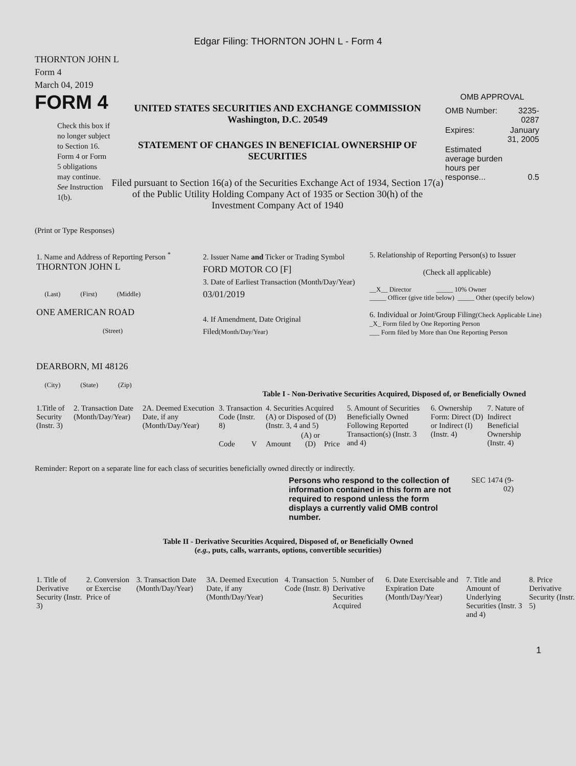Edgar Filing: THORNTON JOHN L - Form 4
THORNTON JOHN L
Form 4
March 04, 2019
FORM 4
Check this box if no longer subject to Section 16. Form 4 or Form 5 obligations may continue. See Instruction 1(b).
UNITED STATES SECURITIES AND EXCHANGE COMMISSION
Washington, D.C. 20549
STATEMENT OF CHANGES IN BENEFICIAL OWNERSHIP OF SECURITIES
Filed pursuant to Section 16(a) of the Securities Exchange Act of 1934, Section 17(a) of the Public Utility Holding Company Act of 1935 or Section 30(h) of the Investment Company Act of 1940
OMB APPROVAL
| OMB Number: | 3235-0287 |
| Expires: | January 31, 2005 |
| Estimated average burden hours per response... | 0.5 |
(Print or Type Responses)
| 1. Name and Address of Reporting Person <sup>*</sup> THORNTON JOHN L (Last) (First) (Middle) ONE AMERICAN ROAD (Street) DEARBORN, MI 48126 (City) (State) (Zip) | 2. Issuer Name and Ticker or Trading Symbol FORD MOTOR CO [F] 3. Date of Earliest Transaction (Month/Day/Year) 03/01/2019 4. If Amendment, Date Original Filed (Month/Day/Year) | 5. Relationship of Reporting Person(s) to Issuer (Check all applicable) __X__ Director _____ 10% Owner _____ Officer (give title below) _____ Other (specify below) 6. Individual or Joint/Group Filing (Check Applicable Line) _X_ Form filed by One Reporting Person ___ Form filed by More than One Reporting Person |
Table I - Non-Derivative Securities Acquired, Disposed of, or Beneficially Owned
| 1.Title of Security (Instr. 3) | 2. Transaction Date (Month/Day/Year) | 2A. Deemed Execution Date, if any (Month/Day/Year) | 3. Transaction Code (Instr. 8) | | 4. Securities Acquired (A) or Disposed of (D) (Instr. 3, 4 and 5) | | | 5. Amount of Securities Beneficially Owned Following Reported Transaction(s) (Instr. 3 and 4) | 6. Ownership Form: Direct (D) or Indirect (I) (Instr. 4) | 7. Nature of Indirect Beneficial Ownership (Instr. 4) |
| --- | --- | --- | --- | --- | --- | --- | --- | --- | --- | --- |
| | | | Code | V | Amount | (A) or (D) | Price | | | |
Reminder: Report on a separate line for each class of securities beneficially owned directly or indirectly.
Persons who respond to the collection of information contained in this form are not required to respond unless the form displays a currently valid OMB control number.
SEC 1474 (9-02)
Table II - Derivative Securities Acquired, Disposed of, or Beneficially Owned
(e.g., puts, calls, warrants, options, convertible securities)
| 1. Title of Derivative Security (Instr. 3) | 2. Conversion or Exercise Price of | 3. Transaction Date (Month/Day/Year) | 3A. Deemed Execution Date, if any (Month/Day/Year) | 4. Transaction Code (Instr. 8) | 5. Number of Derivative Securities Acquired | 6. Date Exercisable and Expiration Date (Month/Day/Year) | 7. Title and Amount of Underlying Securities (Instr. 3 and 4) | 8. Price Derivative Security (Instr. 5) |
| --- | --- | --- | --- | --- | --- | --- | --- | --- |
1